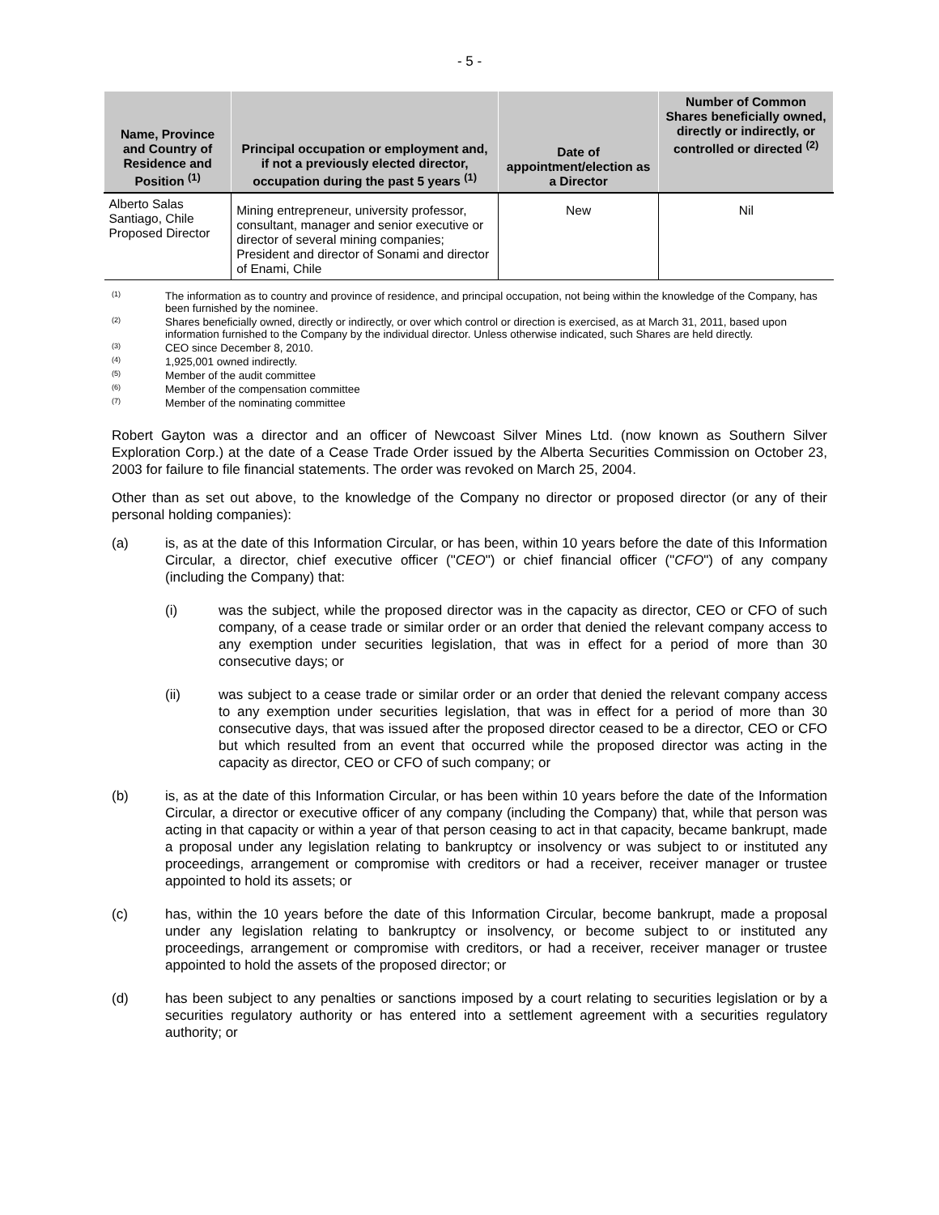- 5 -
| Name, Province and Country of Residence and Position <sup>(1)</sup> | Principal occupation or employment and, if not a previously elected director, occupation during the past 5 years <sup>(1)</sup> | Date of appointment/election as a Director | Number of Common Shares beneficially owned, directly or indirectly, or controlled or directed <sup>(2)</sup> |
| --- | --- | --- | --- |
| Alberto Salas Santiago, Chile Proposed Director | Mining entrepreneur, university professor, consultant, manager and senior executive or director of several mining companies; President and director of Sonami and director of Enami, Chile | New | Nil |
(1) The information as to country and province of residence, and principal occupation, not being within the knowledge of the Company, has been furnished by the nominee.
(2) Shares beneficially owned, directly or indirectly, or over which control or direction is exercised, as at March 31, 2011, based upon information furnished to the Company by the individual director. Unless otherwise indicated, such Shares are held directly.
(3) CEO since December 8, 2010.
(4) 1,925,001 owned indirectly.
(5) Member of the audit committee
(6) Member of the compensation committee
(7) Member of the nominating committee
Robert Gayton was a director and an officer of Newcoast Silver Mines Ltd. (now known as Southern Silver Exploration Corp.) at the date of a Cease Trade Order issued by the Alberta Securities Commission on October 23, 2003 for failure to file financial statements. The order was revoked on March 25, 2004.
Other than as set out above, to the knowledge of the Company no director or proposed director (or any of their personal holding companies):
(a) is, as at the date of this Information Circular, or has been, within 10 years before the date of this Information Circular, a director, chief executive officer ("CEO") or chief financial officer ("CFO") of any company (including the Company) that:
(i) was the subject, while the proposed director was in the capacity as director, CEO or CFO of such company, of a cease trade or similar order or an order that denied the relevant company access to any exemption under securities legislation, that was in effect for a period of more than 30 consecutive days; or
(ii) was subject to a cease trade or similar order or an order that denied the relevant company access to any exemption under securities legislation, that was in effect for a period of more than 30 consecutive days, that was issued after the proposed director ceased to be a director, CEO or CFO but which resulted from an event that occurred while the proposed director was acting in the capacity as director, CEO or CFO of such company; or
(b) is, as at the date of this Information Circular, or has been within 10 years before the date of the Information Circular, a director or executive officer of any company (including the Company) that, while that person was acting in that capacity or within a year of that person ceasing to act in that capacity, became bankrupt, made a proposal under any legislation relating to bankruptcy or insolvency or was subject to or instituted any proceedings, arrangement or compromise with creditors or had a receiver, receiver manager or trustee appointed to hold its assets; or
(c) has, within the 10 years before the date of this Information Circular, become bankrupt, made a proposal under any legislation relating to bankruptcy or insolvency, or become subject to or instituted any proceedings, arrangement or compromise with creditors, or had a receiver, receiver manager or trustee appointed to hold the assets of the proposed director; or
(d) has been subject to any penalties or sanctions imposed by a court relating to securities legislation or by a securities regulatory authority or has entered into a settlement agreement with a securities regulatory authority; or